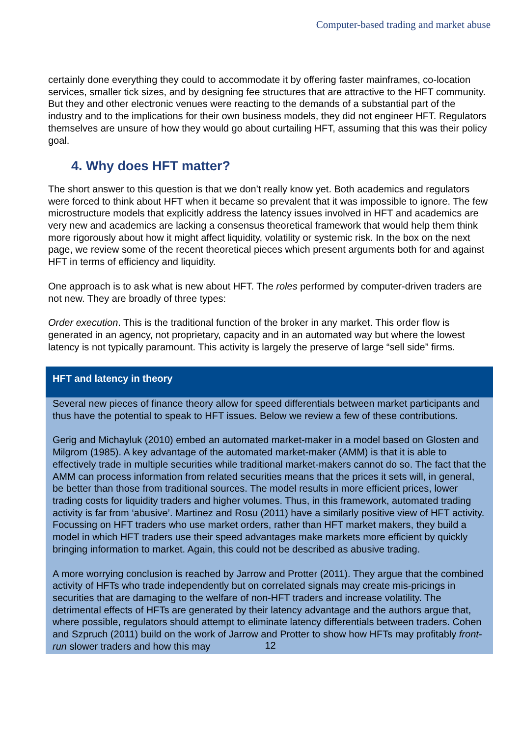Computer-based trading and market abuse
certainly done everything they could to accommodate it by offering faster mainframes, co-location services, smaller tick sizes, and by designing fee structures that are attractive to the HFT community. But they and other electronic venues were reacting to the demands of a substantial part of the industry and to the implications for their own business models, they did not engineer HFT. Regulators themselves are unsure of how they would go about curtailing HFT, assuming that this was their policy goal.
4. Why does HFT matter?
The short answer to this question is that we don’t really know yet. Both academics and regulators were forced to think about HFT when it became so prevalent that it was impossible to ignore. The few microstructure models that explicitly address the latency issues involved in HFT and academics are very new and academics are lacking a consensus theoretical framework that would help them think more rigorously about how it might affect liquidity, volatility or systemic risk. In the box on the next page, we review some of the recent theoretical pieces which present arguments both for and against HFT in terms of efficiency and liquidity.
One approach is to ask what is new about HFT. The roles performed by computer-driven traders are not new. They are broadly of three types:
Order execution. This is the traditional function of the broker in any market. This order flow is generated in an agency, not proprietary, capacity and in an automated way but where the lowest latency is not typically paramount. This activity is largely the preserve of large “sell side” firms.
HFT and latency in theory
Several new pieces of finance theory allow for speed differentials between market participants and thus have the potential to speak to HFT issues. Below we review a few of these contributions.
Gerig and Michayluk (2010) embed an automated market-maker in a model based on Glosten and Milgrom (1985). A key advantage of the automated market-maker (AMM) is that it is able to effectively trade in multiple securities while traditional market-makers cannot do so. The fact that the AMM can process information from related securities means that the prices it sets will, in general, be better than those from traditional sources. The model results in more efficient prices, lower trading costs for liquidity traders and higher volumes. Thus, in this framework, automated trading activity is far from ‘abusive’. Martinez and Rosu (2011) have a similarly positive view of HFT activity. Focussing on HFT traders who use market orders, rather than HFT market makers, they build a model in which HFT traders use their speed advantages make markets more efficient by quickly bringing information to market. Again, this could not be described as abusive trading.
A more worrying conclusion is reached by Jarrow and Protter (2011). They argue that the combined activity of HFTs who trade independently but on correlated signals may create mis-pricings in securities that are damaging to the welfare of non-HFT traders and increase volatility. The detrimental effects of HFTs are generated by their latency advantage and the authors argue that, where possible, regulators should attempt to eliminate latency differentials between traders. Cohen and Szpruch (2011) build on the work of Jarrow and Protter to show how HFTs may profitably front-run slower traders and how this may
12